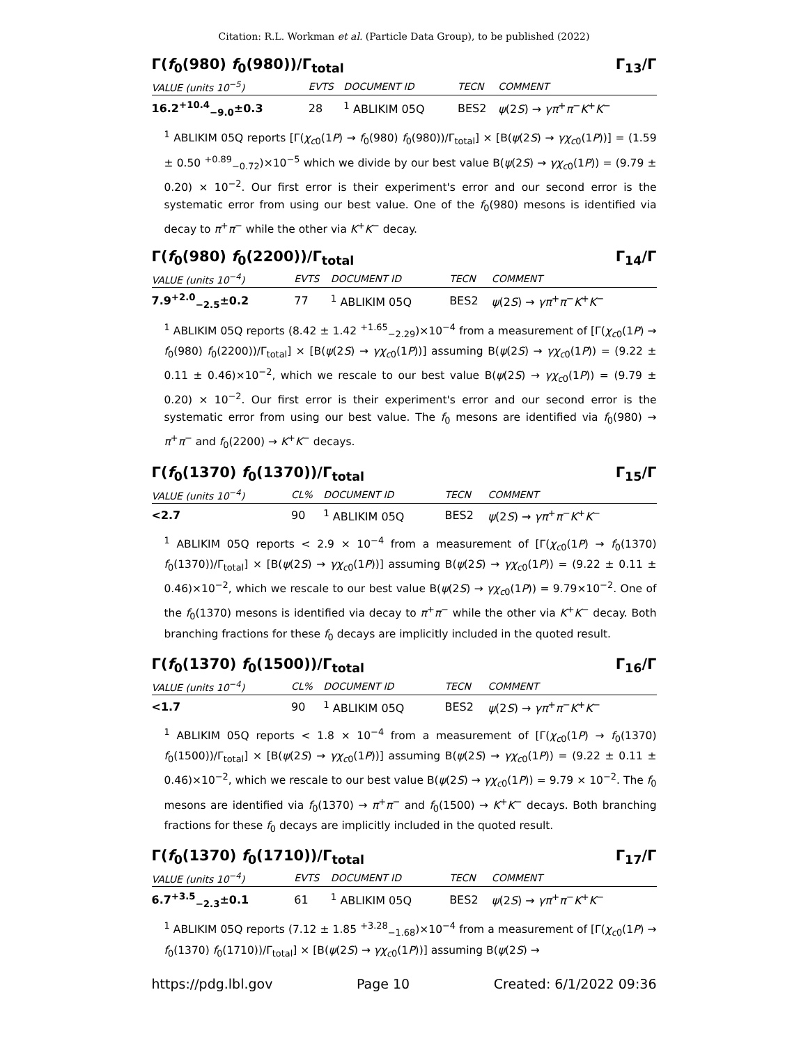Citation: R.L. Workman et al. (Particle Data Group), to be published (2022)
Γ(f<sub>0</sub>(980) f<sub>0</sub>(980))/Γ<sub>total</sub> Γ<sub>13</sub>/Γ
| VALUE (units 10<sup>−5</sup>) | EVTS | DOCUMENT ID | TECN | COMMENT |
| --- | --- | --- | --- | --- |
| 16.2<sup>+10.4</sup><sub>−9.0</sub>±0.3 | 28 | <sup>1</sup> ABLIKIM 05Q | BES2 | ψ (2 S ) → γπ<sup>+</sup> π<sup>−</sup> K<sup>+</sup> K<sup>−</sup> |
<sup>1</sup> ABLIKIM 05Q reports [Γ(χ<sub>c0</sub>(1P) → f<sub>0</sub>(980) f<sub>0</sub>(980))/Γ<sub>total</sub>] × [B(ψ(2S) → γχ<sub>c0</sub>(1P))] = (1.59 ± 0.50 <sup>+0.89</sup><sub>−0.72</sub>)×10<sup>−5</sup> which we divide by our best value B(ψ(2S) → γχ<sub>c0</sub>(1P)) = (9.79 ± 0.20) × 10<sup>−2</sup>. Our first error is their experiment's error and our second error is the systematic error from using our best value. One of the f<sub>0</sub>(980) mesons is identified via decay to π<sup>+</sup>π<sup>−</sup> while the other via K<sup>+</sup>K<sup>−</sup> decay.
Γ(f<sub>0</sub>(980) f<sub>0</sub>(2200))/Γ<sub>total</sub> Γ<sub>14</sub>/Γ
| VALUE (units 10<sup>−4</sup>) | EVTS | DOCUMENT ID | TECN | COMMENT |
| --- | --- | --- | --- | --- |
| 7.9<sup>+2.0</sup><sub>−2.5</sub>±0.2 | 77 | <sup>1</sup> ABLIKIM 05Q | BES2 | ψ (2 S ) → γπ<sup>+</sup> π<sup>−</sup> K<sup>+</sup> K<sup>−</sup> |
<sup>1</sup> ABLIKIM 05Q reports (8.42 ± 1.42 <sup>+1.65</sup><sub>−2.29</sub>)×10<sup>−4</sup> from a measurement of [Γ(χ<sub>c0</sub>(1P) → f<sub>0</sub>(980) f<sub>0</sub>(2200))/Γ<sub>total</sub>] × [B(ψ(2S) → γχ<sub>c0</sub>(1P))] assuming B(ψ(2S) → γχ<sub>c0</sub>(1P)) = (9.22 ± 0.11 ± 0.46)×10<sup>−2</sup>, which we rescale to our best value B(ψ(2S) → γχ<sub>c0</sub>(1P)) = (9.79 ± 0.20) × 10<sup>−2</sup>. Our first error is their experiment's error and our second error is the systematic error from using our best value. The f<sub>0</sub> mesons are identified via f<sub>0</sub>(980) → π<sup>+</sup>π<sup>−</sup> and f<sub>0</sub>(2200) → K<sup>+</sup>K<sup>−</sup> decays.
Γ(f<sub>0</sub>(1370) f<sub>0</sub>(1370))/Γ<sub>total</sub> Γ<sub>15</sub>/Γ
| VALUE (units 10<sup>−4</sup>) | CL% | DOCUMENT ID | TECN | COMMENT |
| --- | --- | --- | --- | --- |
| <2.7 | 90 | <sup>1</sup> ABLIKIM 05Q | BES2 | ψ (2 S ) → γπ<sup>+</sup> π<sup>−</sup> K<sup>+</sup> K<sup>−</sup> |
<sup>1</sup> ABLIKIM 05Q reports < 2.9 × 10<sup>−4</sup> from a measurement of [Γ(χ<sub>c0</sub>(1P) → f<sub>0</sub>(1370) f<sub>0</sub>(1370))/Γ<sub>total</sub>] × [B(ψ(2S) → γχ<sub>c0</sub>(1P))] assuming B(ψ(2S) → γχ<sub>c0</sub>(1P)) = (9.22 ± 0.11 ± 0.46)×10<sup>−2</sup>, which we rescale to our best value B(ψ(2S) → γχ<sub>c0</sub>(1P)) = 9.79×10<sup>−2</sup>. One of the f<sub>0</sub>(1370) mesons is identified via decay to π<sup>+</sup>π<sup>−</sup> while the other via K<sup>+</sup>K<sup>−</sup> decay. Both branching fractions for these f<sub>0</sub> decays are implicitly included in the quoted result.
Γ(f<sub>0</sub>(1370) f<sub>0</sub>(1500))/Γ<sub>total</sub> Γ<sub>16</sub>/Γ
| VALUE (units 10<sup>−4</sup>) | CL% | DOCUMENT ID | TECN | COMMENT |
| --- | --- | --- | --- | --- |
| <1.7 | 90 | <sup>1</sup> ABLIKIM 05Q | BES2 | ψ (2 S ) → γπ<sup>+</sup> π<sup>−</sup> K<sup>+</sup> K<sup>−</sup> |
<sup>1</sup> ABLIKIM 05Q reports < 1.8 × 10<sup>−4</sup> from a measurement of [Γ(χ<sub>c0</sub>(1P) → f<sub>0</sub>(1370) f<sub>0</sub>(1500))/Γ<sub>total</sub>] × [B(ψ(2S) → γχ<sub>c0</sub>(1P))] assuming B(ψ(2S) → γχ<sub>c0</sub>(1P)) = (9.22 ± 0.11 ± 0.46)×10<sup>−2</sup>, which we rescale to our best value B(ψ(2S) → γχ<sub>c0</sub>(1P)) = 9.79 × 10<sup>−2</sup>. The f<sub>0</sub> mesons are identified via f<sub>0</sub>(1370) → π<sup>+</sup>π<sup>−</sup> and f<sub>0</sub>(1500) → K<sup>+</sup>K<sup>−</sup> decays. Both branching fractions for these f<sub>0</sub> decays are implicitly included in the quoted result.
Γ(f<sub>0</sub>(1370) f<sub>0</sub>(1710))/Γ<sub>total</sub> Γ<sub>17</sub>/Γ
| VALUE (units 10<sup>−4</sup>) | EVTS | DOCUMENT ID | TECN | COMMENT |
| --- | --- | --- | --- | --- |
| 6.7<sup>+3.5</sup><sub>−2.3</sub>±0.1 | 61 | <sup>1</sup> ABLIKIM 05Q | BES2 | ψ (2 S ) → γπ<sup>+</sup> π<sup>−</sup> K<sup>+</sup> K<sup>−</sup> |
<sup>1</sup> ABLIKIM 05Q reports (7.12 ± 1.85 <sup>+3.28</sup><sub>−1.68</sub>)×10<sup>−4</sup> from a measurement of [Γ(χ<sub>c0</sub>(1P) → f<sub>0</sub>(1370) f<sub>0</sub>(1710))/Γ<sub>total</sub>] × [B(ψ(2S) → γχ<sub>c0</sub>(1P))] assuming B(ψ(2S) →
https://pdg.lbl.gov Page 10 Created: 6/1/2022 09:36